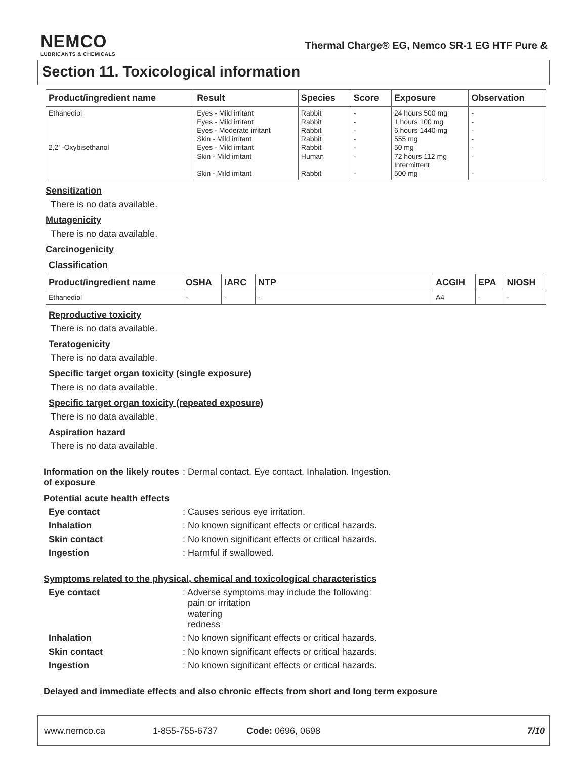NEMCO
LUBRICANTS & CHEMICALS
Thermal Charge® EG, Nemco SR-1 EG HTF Pure &
Section 11. Toxicological information
| Product/ingredient name | Result | Species | Score | Exposure | Observation |
| --- | --- | --- | --- | --- | --- |
| Ethanediol 2,2' -Oxybisethanol | Eyes - Mild irritant Eyes - Mild irritant Eyes - Moderate irritant Skin - Mild irritant Eyes - Mild irritant Skin - Mild irritant Skin - Mild irritant | Rabbit Rabbit Rabbit Rabbit Rabbit Human Rabbit | - - - - - - - | 24 hours 500 mg 1 hours 100 mg 6 hours 1440 mg 555 mg 50 mg 72 hours 112 mg Intermittent 500 mg | - - - - - - - |
Sensitization
There is no data available.
Mutagenicity
There is no data available.
Carcinogenicity
Classification
| Product/ingredient name | OSHA | IARC | NTP | ACGIH | EPA | NIOSH |
| --- | --- | --- | --- | --- | --- | --- |
| Ethanediol | - | - | - | A4 | - | - |
Reproductive toxicity
There is no data available.
Teratogenicity
There is no data available.
Specific target organ toxicity (single exposure)
There is no data available.
Specific target organ toxicity (repeated exposure)
There is no data available.
Aspiration hazard
There is no data available.
Information on the likely routes of exposure: Dermal contact. Eye contact. Inhalation. Ingestion.
Potential acute health effects
Eye contact: Causes serious eye irritation.
Inhalation: No known significant effects or critical hazards.
Skin contact: No known significant effects or critical hazards.
Ingestion: Harmful if swallowed.
Symptoms related to the physical, chemical and toxicological characteristics
Eye contact: Adverse symptoms may include the following:
pain or irritation
watering
redness
Inhalation: No known significant effects or critical hazards.
Skin contact: No known significant effects or critical hazards.
Ingestion: No known significant effects or critical hazards.
Delayed and immediate effects and also chronic effects from short and long term exposure
www.nemco.ca 1-855-755-6737 Code: 0696, 0698 7/10